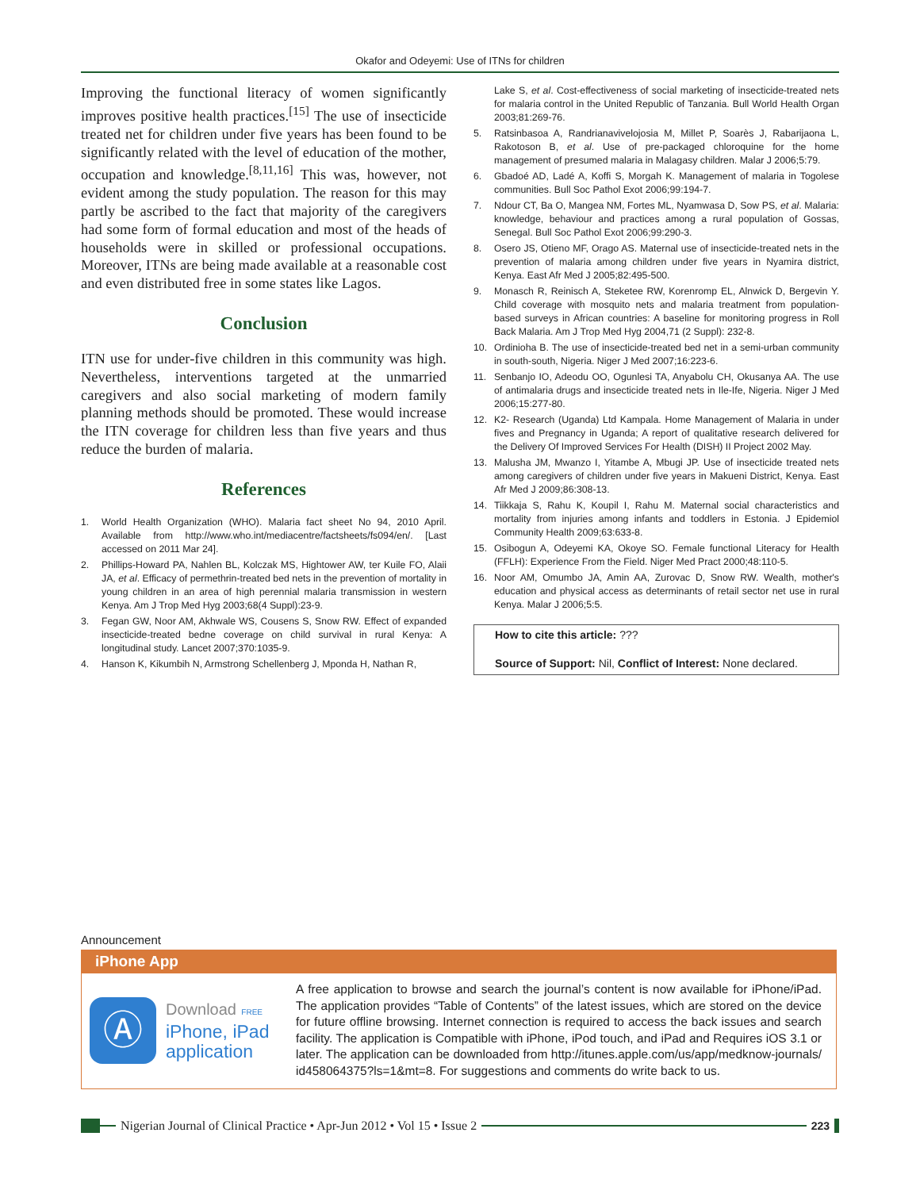Okafor and Odeyemi: Use of ITNs for children
Improving the functional literacy of women significantly improves positive health practices.<sup>[15]</sup> The use of insecticide treated net for children under five years has been found to be significantly related with the level of education of the mother, occupation and knowledge.<sup>[8,11,16]</sup> This was, however, not evident among the study population. The reason for this may partly be ascribed to the fact that majority of the caregivers had some form of formal education and most of the heads of households were in skilled or professional occupations. Moreover, ITNs are being made available at a reasonable cost and even distributed free in some states like Lagos.
Conclusion
ITN use for under-five children in this community was high. Nevertheless, interventions targeted at the unmarried caregivers and also social marketing of modern family planning methods should be promoted. These would increase the ITN coverage for children less than five years and thus reduce the burden of malaria.
References
1. World Health Organization (WHO). Malaria fact sheet No 94, 2010 April. Available from http://www.who.int/mediacentre/factsheets/fs094/en/. [Last accessed on 2011 Mar 24].
2. Phillips-Howard PA, Nahlen BL, Kolczak MS, Hightower AW, ter Kuile FO, Alaii JA, et al. Efficacy of permethrin-treated bed nets in the prevention of mortality in young children in an area of high perennial malaria transmission in western Kenya. Am J Trop Med Hyg 2003;68(4 Suppl):23-9.
3. Fegan GW, Noor AM, Akhwale WS, Cousens S, Snow RW. Effect of expanded insecticide-treated bedne coverage on child survival in rural Kenya: A longitudinal study. Lancet 2007;370:1035-9.
4. Hanson K, Kikumbih N, Armstrong Schellenberg J, Mponda H, Nathan R,
Lake S, et al. Cost-effectiveness of social marketing of insecticide-treated nets for malaria control in the United Republic of Tanzania. Bull World Health Organ 2003;81:269-76.
5. Ratsinbasoa A, Randrianavivelojosia M, Millet P, Soarès J, Rabarijaona L, Rakotoson B, et al. Use of pre-packaged chloroquine for the home management of presumed malaria in Malagasy children. Malar J 2006;5:79.
6. Gbadoé AD, Ladé A, Koffi S, Morgah K. Management of malaria in Togolese communities. Bull Soc Pathol Exot 2006;99:194-7.
7. Ndour CT, Ba O, Mangea NM, Fortes ML, Nyamwasa D, Sow PS, et al. Malaria: knowledge, behaviour and practices among a rural population of Gossas, Senegal. Bull Soc Pathol Exot 2006;99:290-3.
8. Osero JS, Otieno MF, Orago AS. Maternal use of insecticide-treated nets in the prevention of malaria among children under five years in Nyamira district, Kenya. East Afr Med J 2005;82:495-500.
9. Monasch R, Reinisch A, Steketee RW, Korenromp EL, Alnwick D, Bergevin Y. Child coverage with mosquito nets and malaria treatment from population-based surveys in African countries: A baseline for monitoring progress in Roll Back Malaria. Am J Trop Med Hyg 2004,71 (2 Suppl): 232-8.
10. Ordinioha B. The use of insecticide-treated bed net in a semi-urban community in south-south, Nigeria. Niger J Med 2007;16:223-6.
11. Senbanjo IO, Adeodu OO, Ogunlesi TA, Anyabolu CH, Okusanya AA. The use of antimalaria drugs and insecticide treated nets in Ile-Ife, Nigeria. Niger J Med 2006;15:277-80.
12. K2- Research (Uganda) Ltd Kampala. Home Management of Malaria in under fives and Pregnancy in Uganda; A report of qualitative research delivered for the Delivery Of Improved Services For Health (DISH) II Project 2002 May.
13. Malusha JM, Mwanzo I, Yitambe A, Mbugi JP. Use of insecticide treated nets among caregivers of children under five years in Makueni District, Kenya. East Afr Med J 2009;86:308-13.
14. Tiikkaja S, Rahu K, Koupil I, Rahu M. Maternal social characteristics and mortality from injuries among infants and toddlers in Estonia. J Epidemiol Community Health 2009;63:633-8.
15. Osibogun A, Odeyemi KA, Okoye SO. Female functional Literacy for Health (FFLH): Experience From the Field. Niger Med Pract 2000;48:110-5.
16. Noor AM, Omumbo JA, Amin AA, Zurovac D, Snow RW. Wealth, mother's education and physical access as determinants of retail sector net use in rural Kenya. Malar J 2006;5:5.
How to cite this article: ???
Source of Support: Nil, Conflict of Interest: None declared.
Announcement
iPhone App
Ⓐ
Download FREE
iPhone, iPad
application
A free application to browse and search the journal’s content is now available for iPhone/iPad. The application provides “Table of Contents” of the latest issues, which are stored on the device for future offline browsing. Internet connection is required to access the back issues and search facility. The application is Compatible with iPhone, iPod touch, and iPad and Requires iOS 3.1 or later. The application can be downloaded from http://itunes.apple.com/us/app/medknow-journals/ id458064375?ls=1&mt=8. For suggestions and comments do write back to us.
Nigerian Journal of Clinical Practice • Apr-Jun 2012 • Vol 15 • Issue 2
223